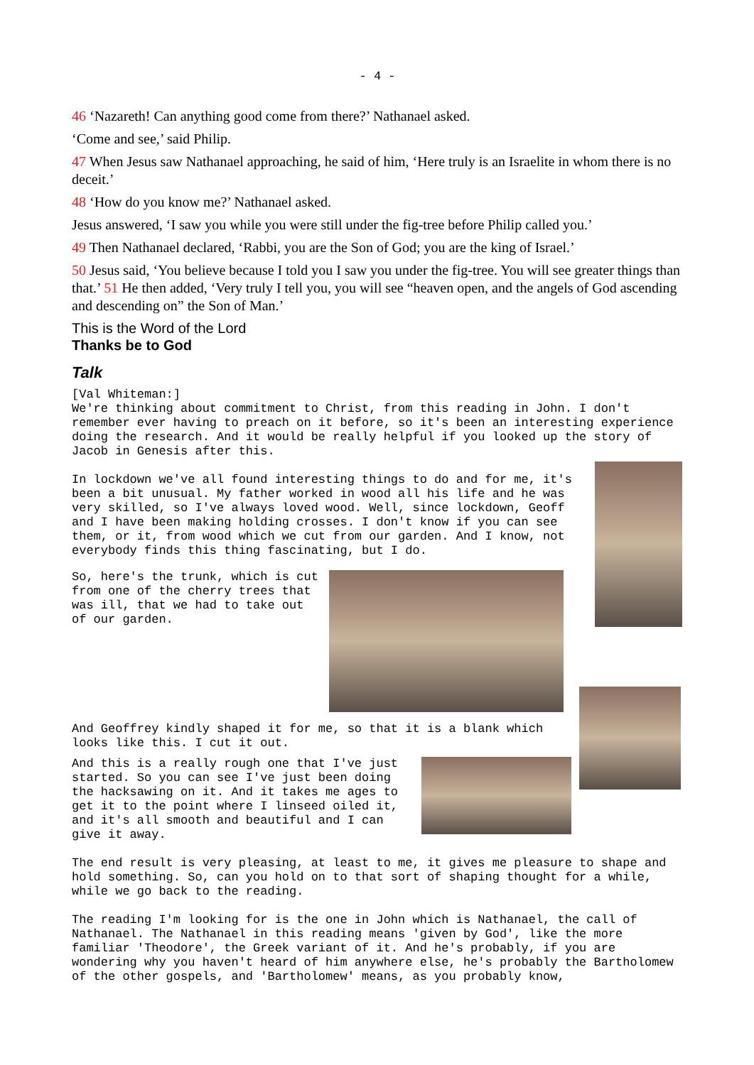- 4 -
46 ‘Nazareth! Can anything good come from there?’ Nathanael asked.
‘Come and see,’ said Philip.
47 When Jesus saw Nathanael approaching, he said of him, ‘Here truly is an Israelite in whom there is no deceit.’
48 ‘How do you know me?’ Nathanael asked.
Jesus answered, ‘I saw you while you were still under the fig-tree before Philip called you.’
49 Then Nathanael declared, ‘Rabbi, you are the Son of God; you are the king of Israel.’
50 Jesus said, ‘You believe because I told you I saw you under the fig-tree. You will see greater things than that.’ 51 He then added, ‘Very truly I tell you, you will see “heaven open, and the angels of God ascending and descending on” the Son of Man.’
This is the Word of the Lord
Thanks be to God
Talk
[Val Whiteman:] We're thinking about commitment to Christ, from this reading in John. I don't remember ever having to preach on it before, so it's been an interesting experience doing the research. And it would be really helpful if you looked up the story of Jacob in Genesis after this.
In lockdown we've all found interesting things to do and for me, it's been a bit unusual. My father worked in wood all his life and he was very skilled, so I've always loved wood. Well, since lockdown, Geoff and I have been making holding crosses. I don't know if you can see them, or it, from wood which we cut from our garden. And I know, not everybody finds this thing fascinating, but I do.
So, here's the trunk, which is cut from one of the cherry trees that was ill, that we had to take out of our garden.
And Geoffrey kindly shaped it for me, so that it is a blank which looks like this. I cut it out.
And this is a really rough one that I've just started. So you can see I've just been doing the hacksawing on it. And it takes me ages to get it to the point where I linseed oiled it, and it's all smooth and beautiful and I can give it away.
The end result is very pleasing, at least to me, it gives me pleasure to shape and hold something. So, can you hold on to that sort of shaping thought for a while, while we go back to the reading.
The reading I'm looking for is the one in John which is Nathanael, the call of Nathanael. The Nathanael in this reading means 'given by God', like the more familiar 'Theodore', the Greek variant of it. And he's probably, if you are wondering why you haven't heard of him anywhere else, he's probably the Bartholomew of the other gospels, and 'Bartholomew' means, as you probably know,